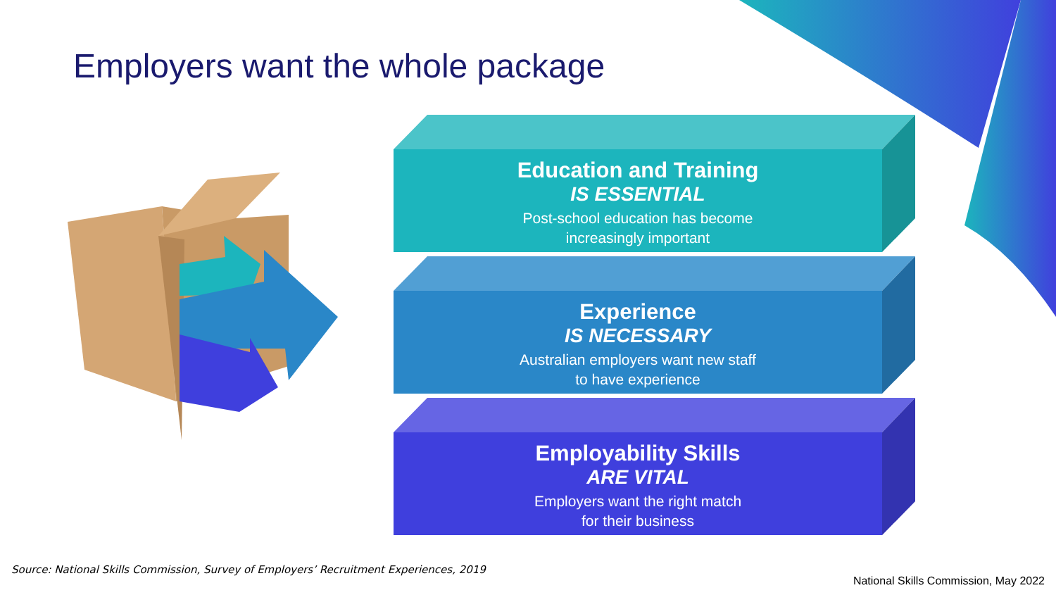Employers want the whole package
Education and Training
IS ESSENTIAL
Post-school education has become
increasingly important
Experience
IS NECESSARY
Australian employers want new staff
to have experience
Employability Skills
ARE VITAL
Employers want the right match
for their business
Source: National Skills Commission, Survey of Employers’ Recruitment Experiences, 2019
National Skills Commission, May 2022